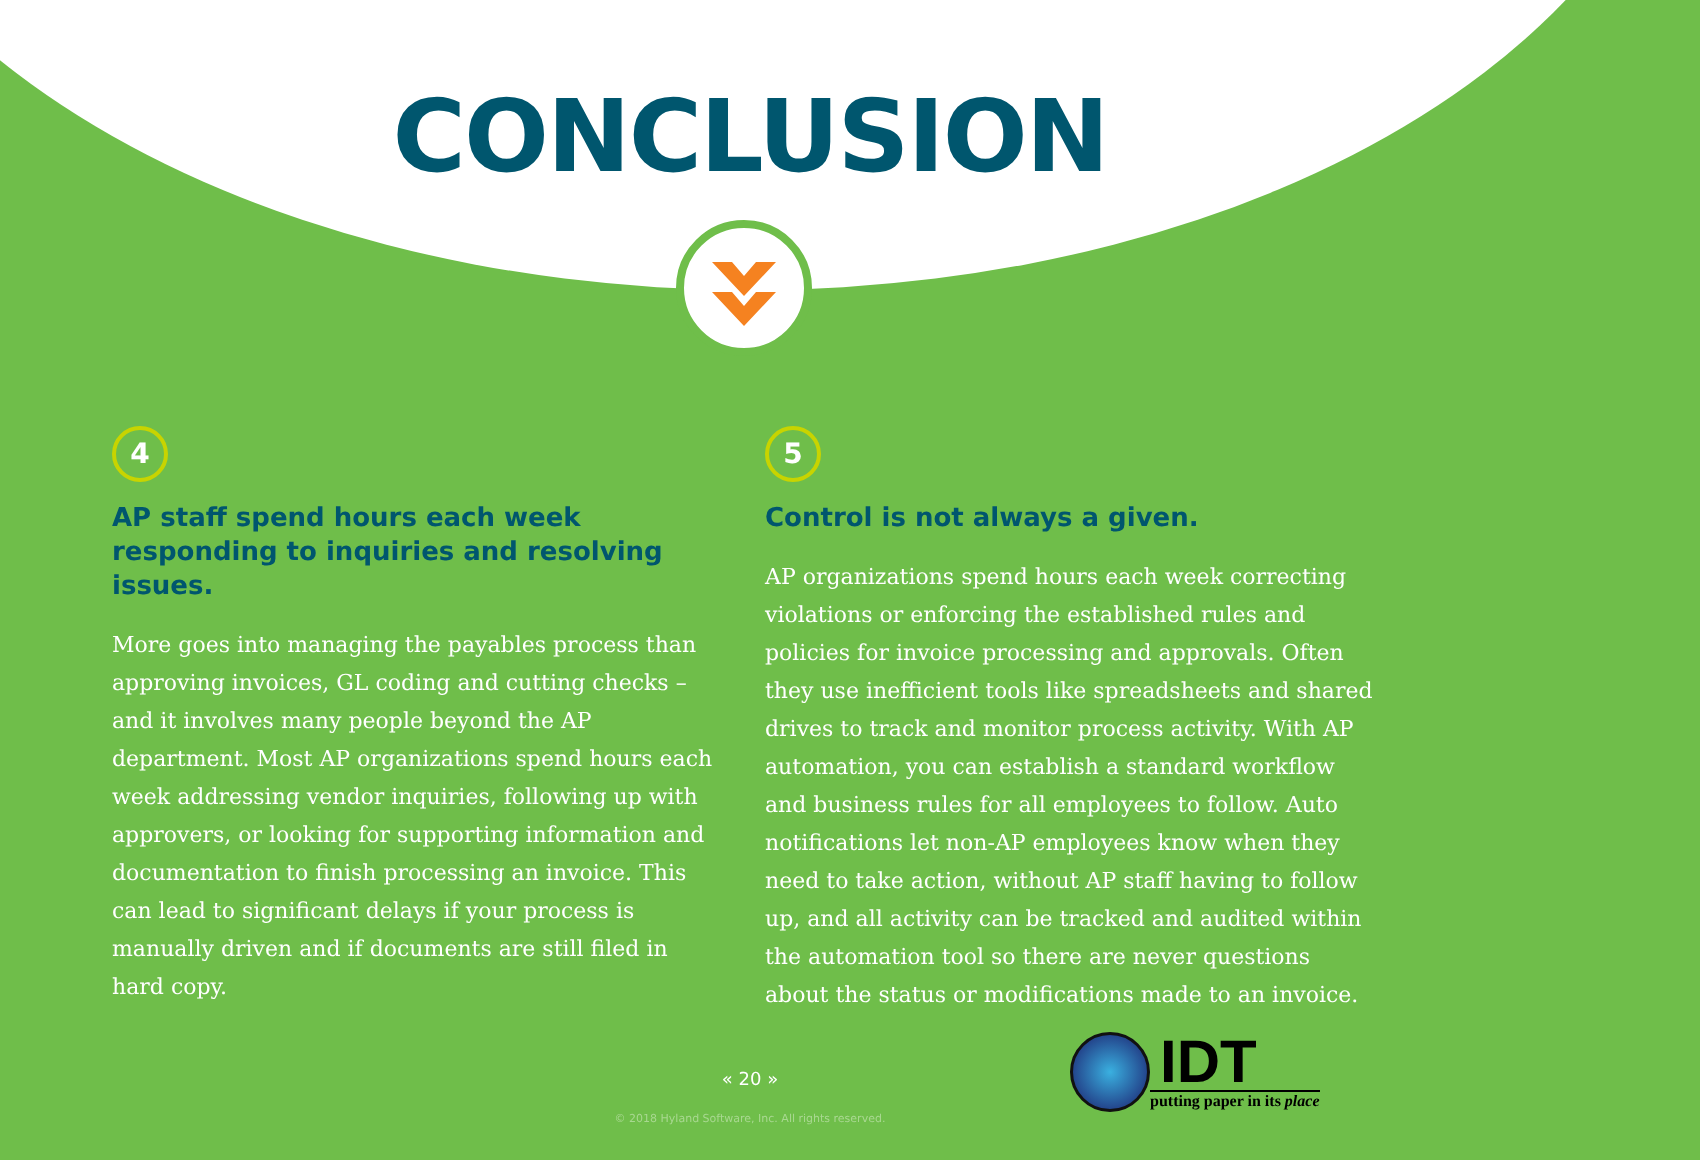CONCLUSION
4
AP staff spend hours each week responding to inquiries and resolving issues.
More goes into managing the payables process than approving invoices, GL coding and cutting checks – and it involves many people beyond the AP department. Most AP organizations spend hours each week addressing vendor inquiries, following up with approvers, or looking for supporting information and documentation to finish processing an invoice. This can lead to significant delays if your process is manually driven and if documents are still filed in hard copy.
5
Control is not always a given.
AP organizations spend hours each week correcting violations or enforcing the established rules and policies for invoice processing and approvals. Often they use inefficient tools like spreadsheets and shared drives to track and monitor process activity. With AP automation, you can establish a standard workflow and business rules for all employees to follow. Auto notifications let non-AP employees know when they need to take action, without AP staff having to follow up, and all activity can be tracked and audited within the automation tool so there are never questions about the status or modifications made to an invoice.
« 20 »
© 2018 Hyland Software, Inc. All rights reserved.
IDT
putting paper in its place